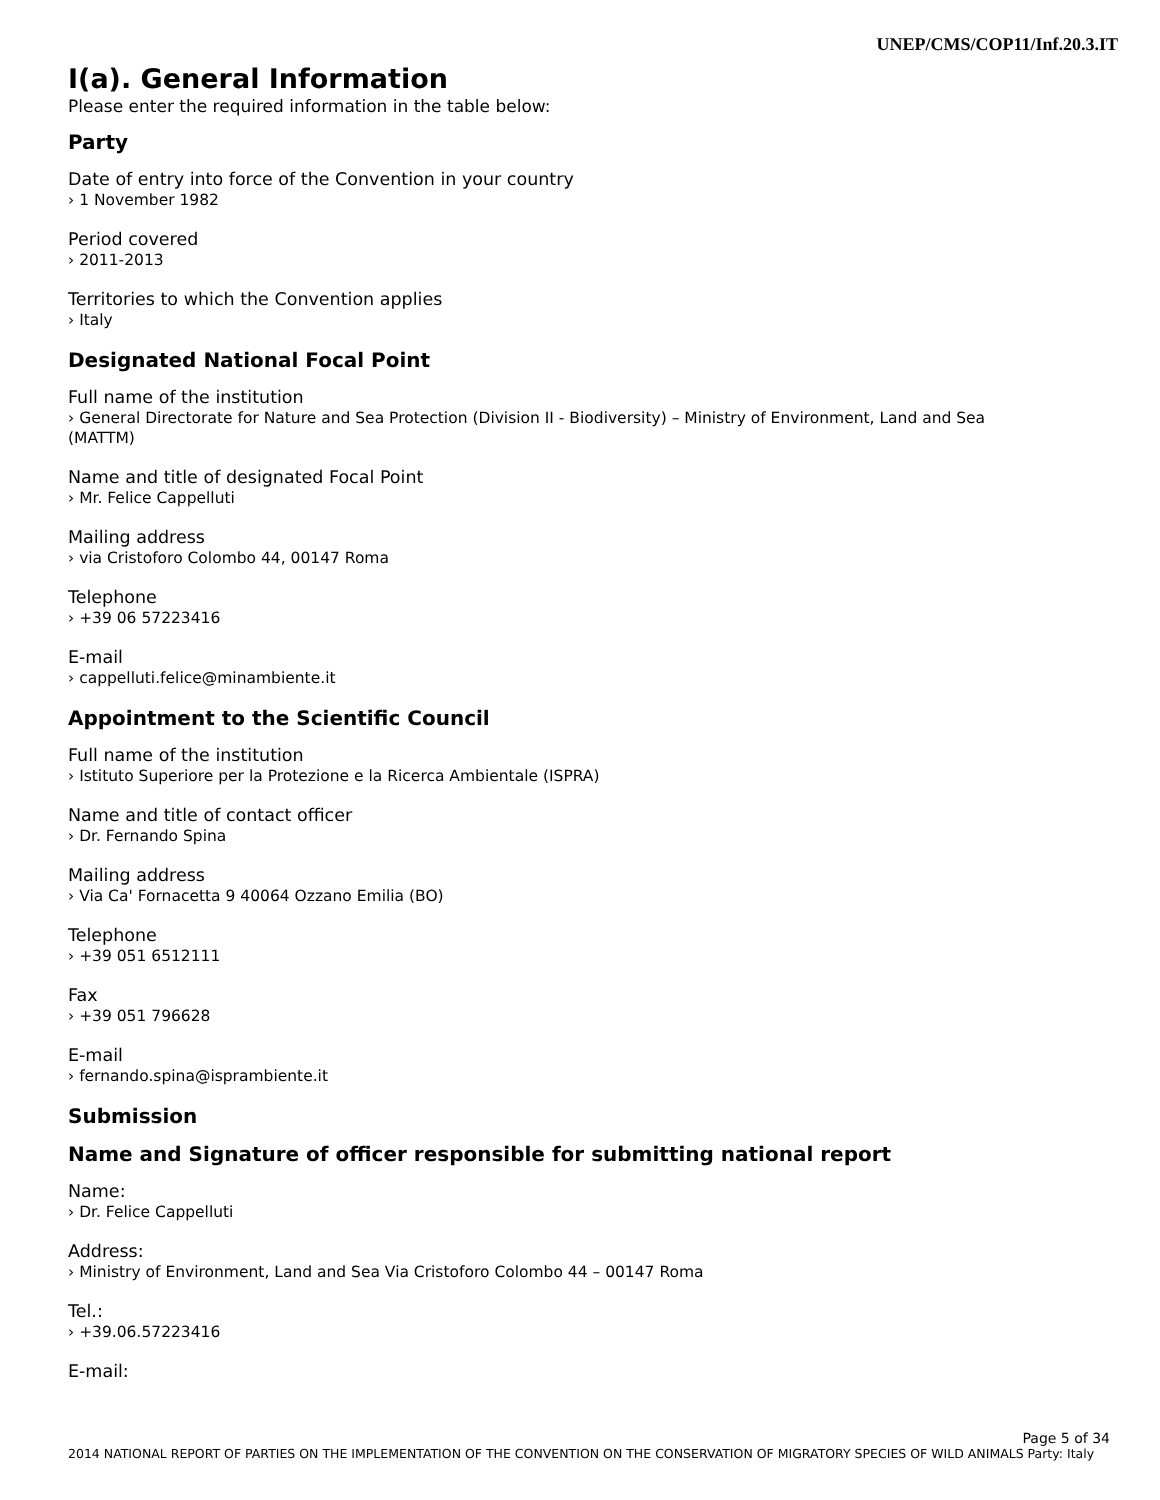UNEP/CMS/COP11/Inf.20.3.IT
I(a). General Information
Please enter the required information in the table below:
Party
Date of entry into force of the Convention in your country
› 1 November 1982
Period covered
› 2011-2013
Territories to which the Convention applies
› Italy
Designated National Focal Point
Full name of the institution
› General Directorate for Nature and Sea Protection (Division II - Biodiversity) – Ministry of Environment, Land and Sea (MATTM)
Name and title of designated Focal Point
› Mr. Felice Cappelluti
Mailing address
› via Cristoforo Colombo 44, 00147 Roma
Telephone
› +39 06 57223416
E-mail
› cappelluti.felice@minambiente.it
Appointment to the Scientific Council
Full name of the institution
› Istituto Superiore per la Protezione e la Ricerca Ambientale (ISPRA)
Name and title of contact officer
› Dr. Fernando Spina
Mailing address
› Via Ca' Fornacetta 9 40064 Ozzano Emilia (BO)
Telephone
› +39 051 6512111
Fax
› +39 051 796628
E-mail
› fernando.spina@isprambiente.it
Submission
Name and Signature of officer responsible for submitting national report
Name:
› Dr. Felice Cappelluti
Address:
› Ministry of Environment, Land and Sea Via Cristoforo Colombo 44 – 00147 Roma
Tel.:
› +39.06.57223416
E-mail:
Page 5 of 34
2014 NATIONAL REPORT OF PARTIES ON THE IMPLEMENTATION OF THE CONVENTION ON THE CONSERVATION OF MIGRATORY SPECIES OF WILD ANIMALS Party: Italy